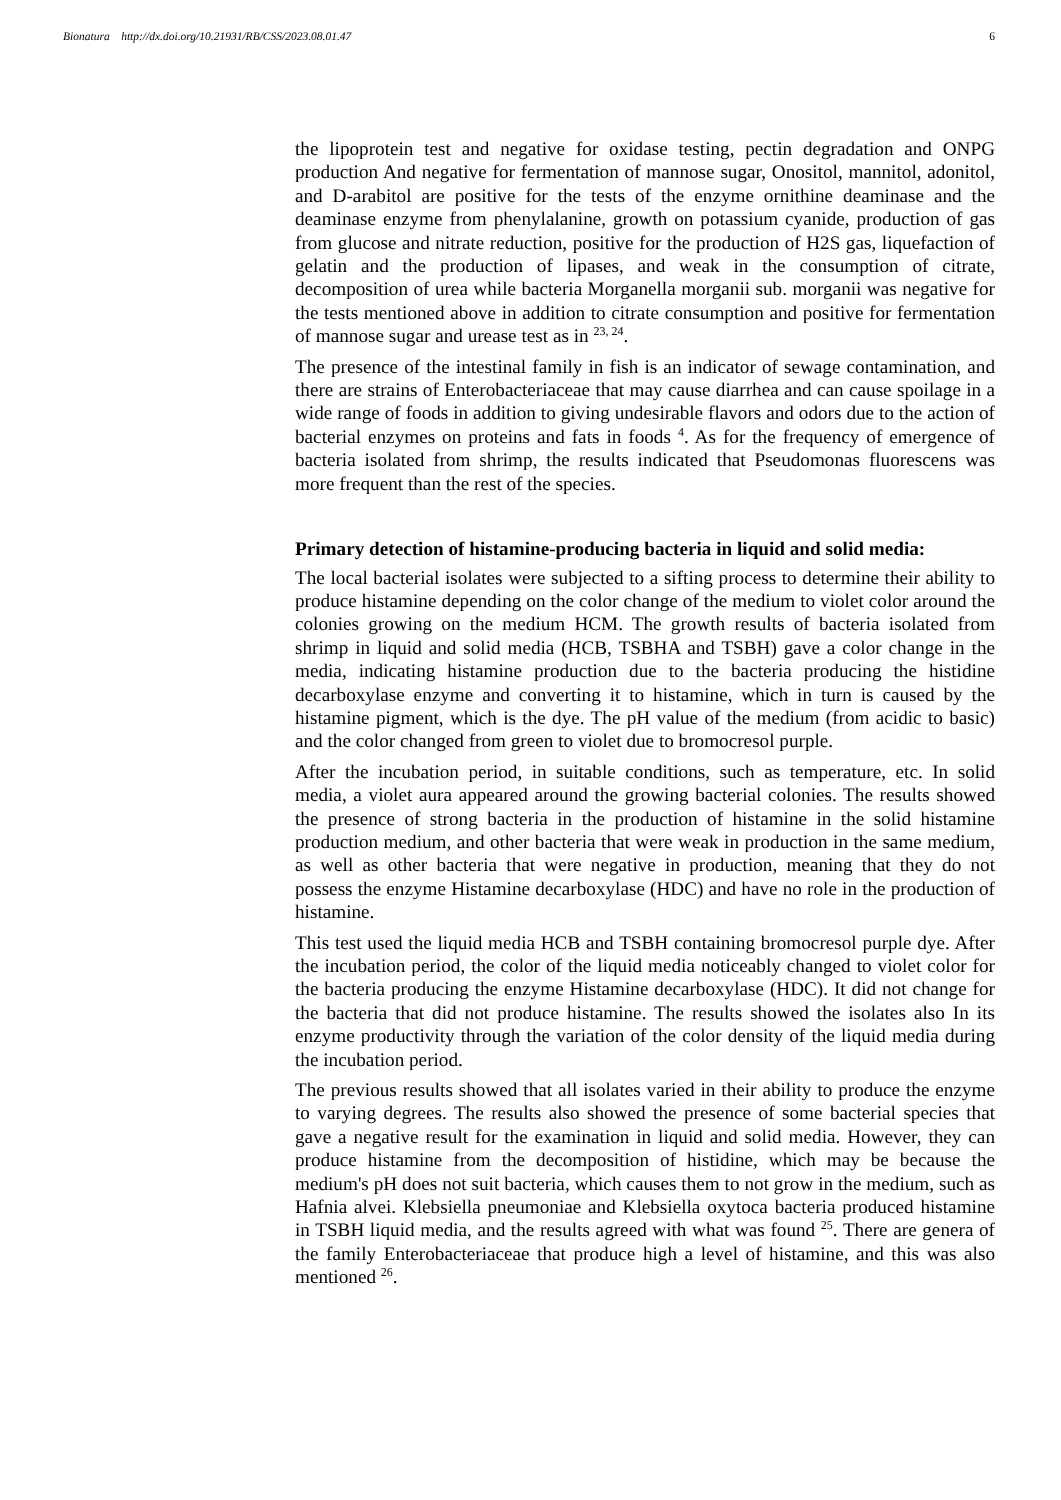Bionatura http://dx.doi.org/10.21931/RB/CSS/2023.08.01.47
6
the lipoprotein test and negative for oxidase testing, pectin degradation and ONPG production And negative for fermentation of mannose sugar, Onositol, mannitol, adonitol, and D-arabitol are positive for the tests of the enzyme ornithine deaminase and the deaminase enzyme from phenylalanine, growth on potassium cyanide, production of gas from glucose and nitrate reduction, positive for the production of H2S gas, liquefaction of gelatin and the production of lipases, and weak in the consumption of citrate, decomposition of urea while bacteria Morganella morganii sub. morganii was negative for the tests mentioned above in addition to citrate consumption and positive for fermentation of mannose sugar and urease test as in <sup>23, 24</sup>.
The presence of the intestinal family in fish is an indicator of sewage contamination, and there are strains of Enterobacteriaceae that may cause diarrhea and can cause spoilage in a wide range of foods in addition to giving undesirable flavors and odors due to the action of bacterial enzymes on proteins and fats in foods <sup>4</sup>. As for the frequency of emergence of bacteria isolated from shrimp, the results indicated that Pseudomonas fluorescens was more frequent than the rest of the species.
Primary detection of histamine-producing bacteria in liquid and solid media:
The local bacterial isolates were subjected to a sifting process to determine their ability to produce histamine depending on the color change of the medium to violet color around the colonies growing on the medium HCM. The growth results of bacteria isolated from shrimp in liquid and solid media (HCB, TSBHA and TSBH) gave a color change in the media, indicating histamine production due to the bacteria producing the histidine decarboxylase enzyme and converting it to histamine, which in turn is caused by the histamine pigment, which is the dye. The pH value of the medium (from acidic to basic) and the color changed from green to violet due to bromocresol purple.
After the incubation period, in suitable conditions, such as temperature, etc. In solid media, a violet aura appeared around the growing bacterial colonies. The results showed the presence of strong bacteria in the production of histamine in the solid histamine production medium, and other bacteria that were weak in production in the same medium, as well as other bacteria that were negative in production, meaning that they do not possess the enzyme Histamine decarboxylase (HDC) and have no role in the production of histamine.
This test used the liquid media HCB and TSBH containing bromocresol purple dye. After the incubation period, the color of the liquid media noticeably changed to violet color for the bacteria producing the enzyme Histamine decarboxylase (HDC). It did not change for the bacteria that did not produce histamine. The results showed the isolates also In its enzyme productivity through the variation of the color density of the liquid media during the incubation period.
The previous results showed that all isolates varied in their ability to produce the enzyme to varying degrees. The results also showed the presence of some bacterial species that gave a negative result for the examination in liquid and solid media. However, they can produce histamine from the decomposition of histidine, which may be because the medium's pH does not suit bacteria, which causes them to not grow in the medium, such as Hafnia alvei. Klebsiella pneumoniae and Klebsiella oxytoca bacteria produced histamine in TSBH liquid media, and the results agreed with what was found <sup>25</sup>. There are genera of the family Enterobacteriaceae that produce high a level of histamine, and this was also mentioned <sup>26</sup>.